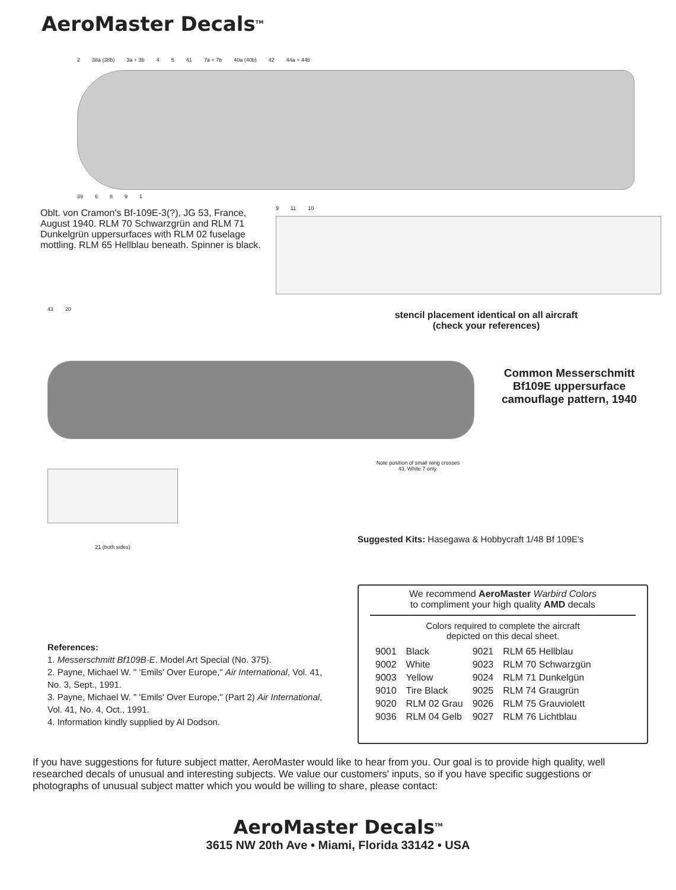AeroMaster Decals<sup>TM</sup>
2 38a (38b) 3a + 3b 4 5 41 7a + 7b 40a (40b) 42 44a + 44b
39 6891
Oblt. von Cramon's Bf-109E-3(?), JG 53, France, August 1940. RLM 70 Schwarzgrün and RLM 71 Dunkelgrün uppersurfaces with RLM 02 fuselage mottling. RLM 65 Hellblau beneath. Spinner is black.
9 11 10
stencil placement identical on all aircraft
(check your references)
43 20
Common Messerschmitt Bf109E uppersurface camouflage pattern, 1940
Note position of small wing crosses 43, White 7 only.
21 (both sides)
Suggested Kits: Hasegawa & Hobbycraft 1/48 Bf 109E's
References:
1. Messerschmitt Bf109B-E. Model Art Special (No. 375).
2. Payne, Michael W. " 'Emils' Over Europe," Air International, Vol. 41, No. 3, Sept., 1991.
3. Payne, Michael W. " 'Emils' Over Europe," (Part 2) Air International, Vol. 41, No. 4, Oct., 1991.
4. Information kindly supplied by Al Dodson.
We recommend AeroMaster Warbird Colors
to compliment your high quality AMD decals
Colors required to complete the aircraft
depicted on this decal sheet.
| 9001 | Black | 9021 | RLM 65 Hellblau |
| 9002 | White | 9023 | RLM 70 Schwarzgün |
| 9003 | Yellow | 9024 | RLM 71 Dunkelgün |
| 9010 | Tire Black | 9025 | RLM 74 Graugrün |
| 9020 | RLM 02 Grau | 9026 | RLM 75 Grauviolett |
| 9036 | RLM 04 Gelb | 9027 | RLM 76 Lichtblau |
If you have suggestions for future subject matter, AeroMaster would like to hear from you. Our goal is to provide high quality, well researched decals of unusual and interesting subjects. We value our customers' inputs, so if you have specific suggestions or photographs of unusual subject matter which you would be willing to share, please contact:
AeroMaster Decals<sup>TM</sup>
3615 NW 20th Ave • Miami, Florida 33142 • USA